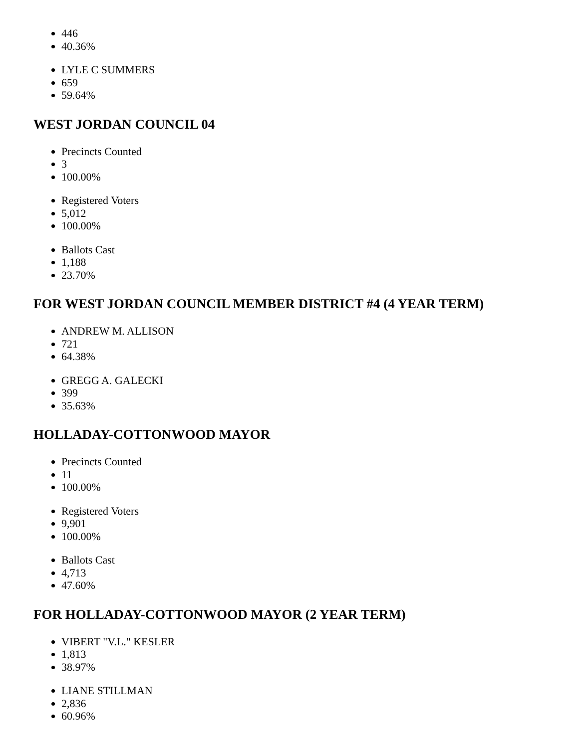446
40.36%
LYLE C SUMMERS
659
59.64%
WEST JORDAN COUNCIL 04
Precincts Counted
3
100.00%
Registered Voters
5,012
100.00%
Ballots Cast
1,188
23.70%
FOR WEST JORDAN COUNCIL MEMBER DISTRICT #4 (4 YEAR TERM)
ANDREW M. ALLISON
721
64.38%
GREGG A. GALECKI
399
35.63%
HOLLADAY-COTTONWOOD MAYOR
Precincts Counted
11
100.00%
Registered Voters
9,901
100.00%
Ballots Cast
4,713
47.60%
FOR HOLLADAY-COTTONWOOD MAYOR (2 YEAR TERM)
VIBERT "V.L." KESLER
1,813
38.97%
LIANE STILLMAN
2,836
60.96%